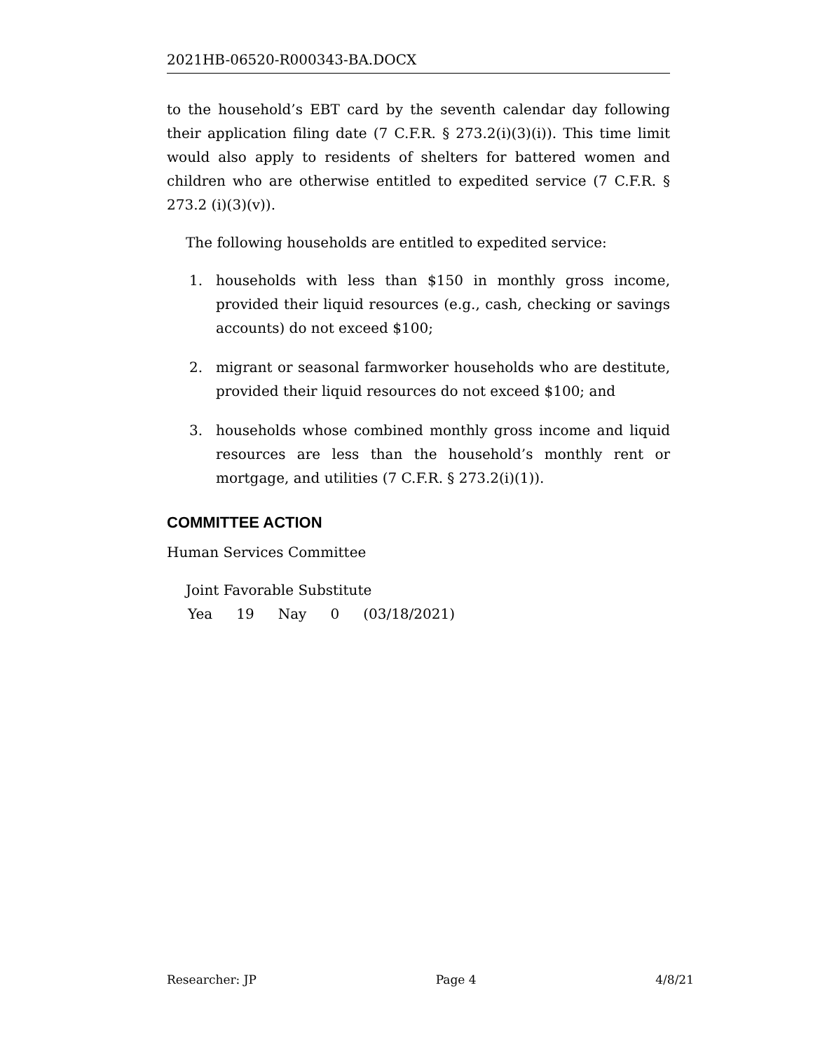2021HB-06520-R000343-BA.DOCX
to the household’s EBT card by the seventh calendar day following their application filing date (7 C.F.R. § 273.2(i)(3)(i)). This time limit would also apply to residents of shelters for battered women and children who are otherwise entitled to expedited service (7 C.F.R. § 273.2 (i)(3)(v)).
The following households are entitled to expedited service:
1. households with less than $150 in monthly gross income, provided their liquid resources (e.g., cash, checking or savings accounts) do not exceed $100;
2. migrant or seasonal farmworker households who are destitute, provided their liquid resources do not exceed $100; and
3. households whose combined monthly gross income and liquid resources are less than the household’s monthly rent or mortgage, and utilities (7 C.F.R. § 273.2(i)(1)).
COMMITTEE ACTION
Human Services Committee
Joint Favorable Substitute
| Yea | 19 | Nay | 0 | (03/18/2021) |
Researcher: JP Page 4 4/8/21